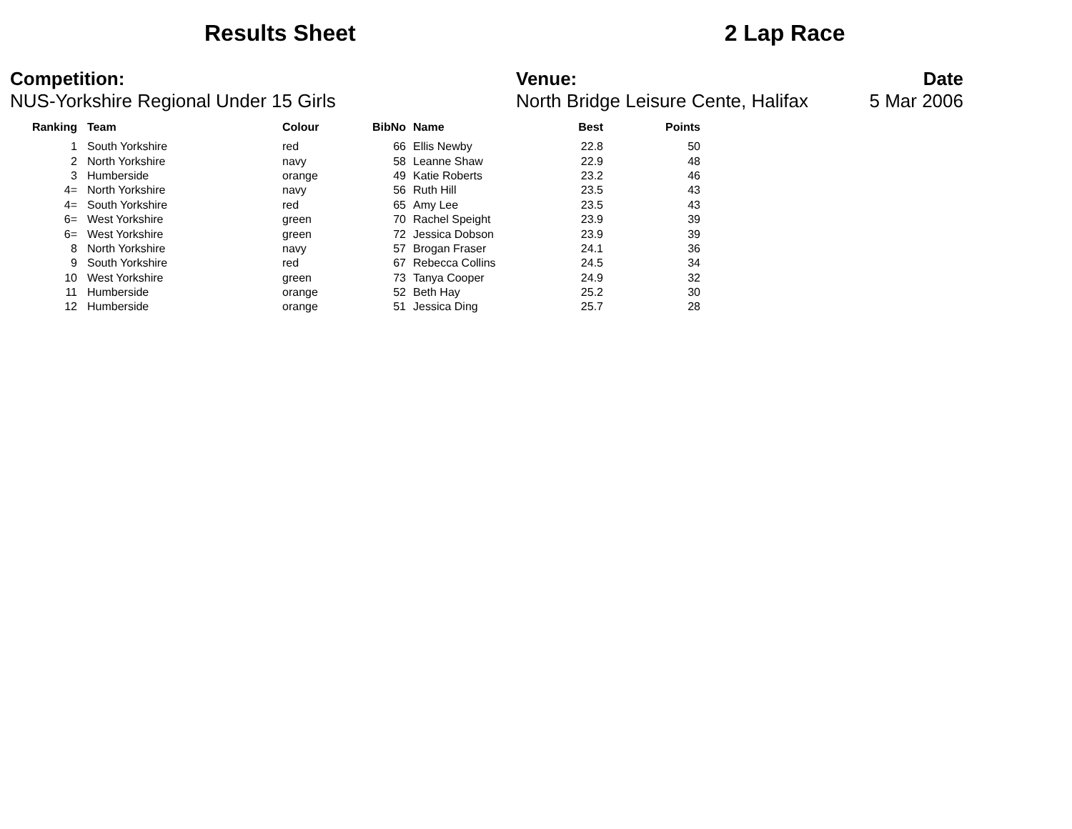Results Sheet 2 Lap Race
Competition:
NUS-Yorkshire Regional Under 15 Girls
Venue:
North Bridge Leisure Cente, Halifax
Date
5 Mar 2006
| Ranking | | Team | Colour | BibNo | | Name | Best | Points |
| --- | --- | --- | --- | --- | --- | --- | --- | --- |
| 1 | | South Yorkshire | red | 66 | | Ellis Newby | 22.8 | 50 |
| 2 | | North Yorkshire | navy | 58 | | Leanne Shaw | 22.9 | 48 |
| 3 | | Humberside | orange | 49 | | Katie Roberts | 23.2 | 46 |
| 4= | | North Yorkshire | navy | 56 | | Ruth Hill | 23.5 | 43 |
| 4= | | South Yorkshire | red | 65 | | Amy Lee | 23.5 | 43 |
| 6= | | West Yorkshire | green | 70 | | Rachel Speight | 23.9 | 39 |
| 6= | | West Yorkshire | green | 72 | | Jessica Dobson | 23.9 | 39 |
| 8 | | North Yorkshire | navy | 57 | | Brogan Fraser | 24.1 | 36 |
| 9 | | South Yorkshire | red | 67 | | Rebecca Collins | 24.5 | 34 |
| 10 | | West Yorkshire | green | 73 | | Tanya Cooper | 24.9 | 32 |
| 11 | | Humberside | orange | 52 | | Beth Hay | 25.2 | 30 |
| 12 | | Humberside | orange | 51 | | Jessica Ding | 25.7 | 28 |